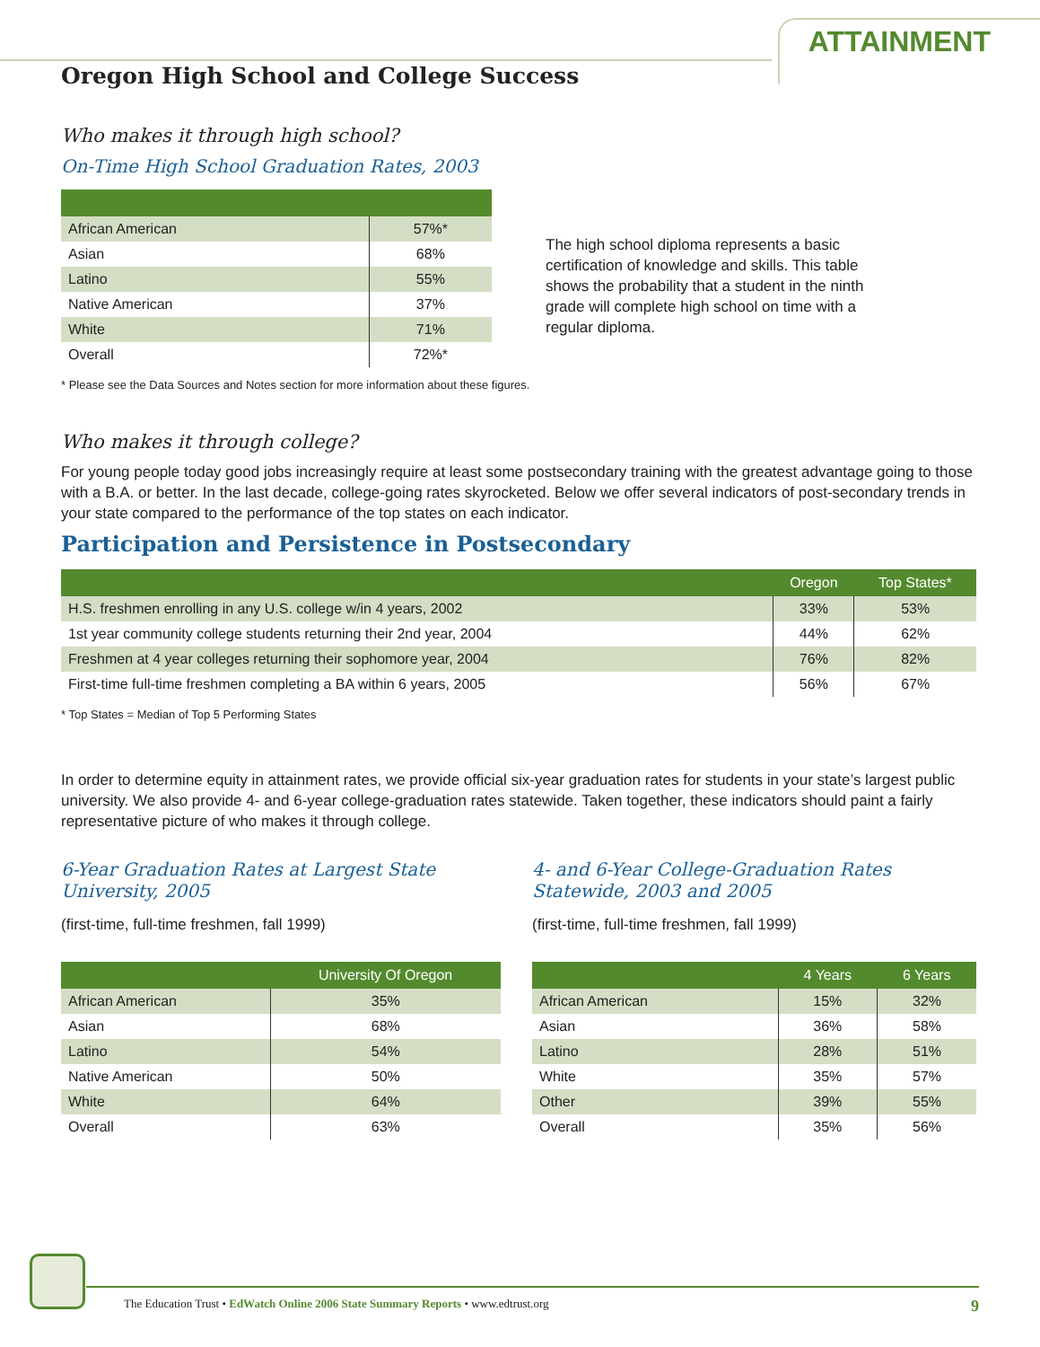ATTAINMENT
Oregon High School and College Success
Who makes it through high school?
On-Time High School Graduation Rates, 2003
| African American | 57%* |
| Asian | 68% |
| Latino | 55% |
| Native American | 37% |
| White | 71% |
| Overall | 72%* |
The high school diploma represents a basic certification of knowledge and skills. This table shows the probability that a student in the ninth grade will complete high school on time with a regular diploma.
* Please see the Data Sources and Notes section for more information about these figures.
Who makes it through college?
For young people today good jobs increasingly require at least some postsecondary training with the greatest advantage going to those with a B.A. or better. In the last decade, college-going rates skyrocketed. Below we offer several indicators of post-secondary trends in your state compared to the performance of the top states on each indicator.
Participation and Persistence in Postsecondary
| | Oregon | Top States* |
| --- | --- | --- |
| H.S. freshmen enrolling in any U.S. college w/in 4 years, 2002 | 33% | 53% |
| 1st year community college students returning their 2nd year, 2004 | 44% | 62% |
| Freshmen at 4 year colleges returning their sophomore year, 2004 | 76% | 82% |
| First-time full-time freshmen completing a BA within 6 years, 2005 | 56% | 67% |
* Top States = Median of Top 5 Performing States
In order to determine equity in attainment rates, we provide official six-year graduation rates for students in your state’s largest public university. We also provide 4- and 6-year college-graduation rates statewide. Taken together, these indicators should paint a fairly representative picture of who makes it through college.
6-Year Graduation Rates at Largest State University, 2005
(first-time, full-time freshmen, fall 1999)
| | University Of Oregon |
| --- | --- |
| African American | 35% |
| Asian | 68% |
| Latino | 54% |
| Native American | 50% |
| White | 64% |
| Overall | 63% |
4- and 6-Year College-Graduation Rates Statewide, 2003 and 2005
(first-time, full-time freshmen, fall 1999)
| | 4 Years | 6 Years |
| --- | --- | --- |
| African American | 15% | 32% |
| Asian | 36% | 58% |
| Latino | 28% | 51% |
| White | 35% | 57% |
| Other | 39% | 55% |
| Overall | 35% | 56% |
The Education Trust • EdWatch Online 2006 State Summary Reports • www.edtrust.org 9